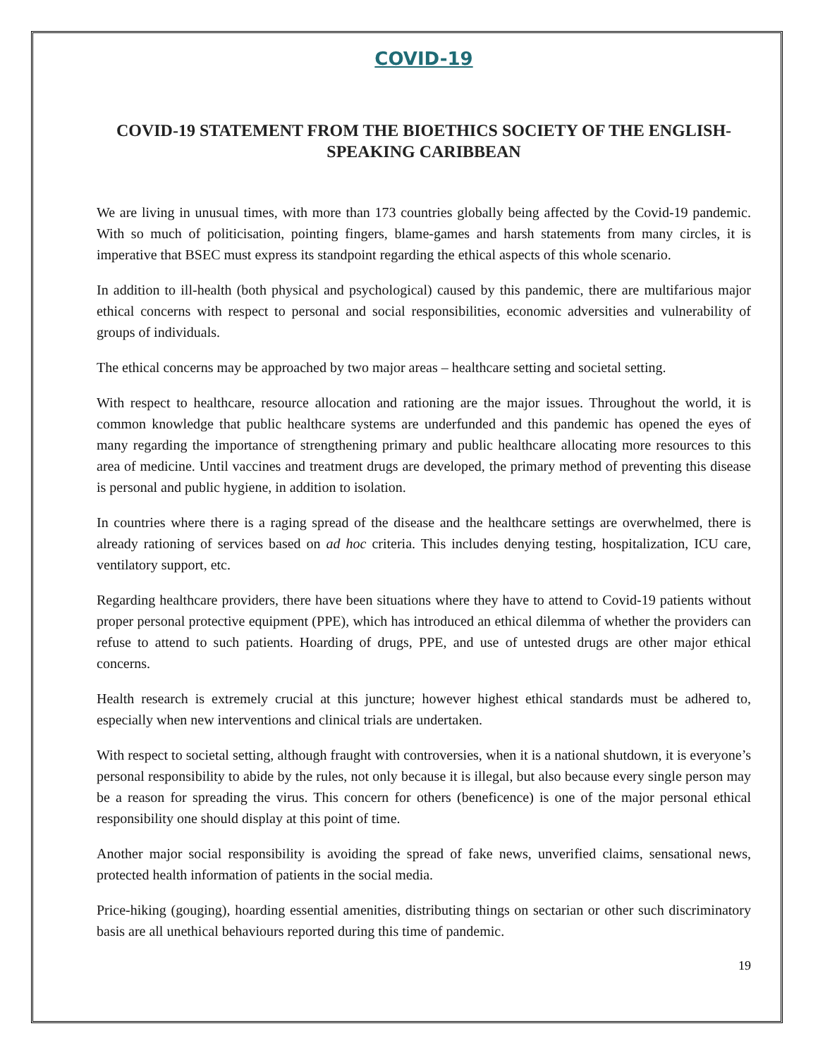COVID-19
COVID-19 STATEMENT FROM THE BIOETHICS SOCIETY OF THE ENGLISH-SPEAKING CARIBBEAN
We are living in unusual times, with more than 173 countries globally being affected by the Covid-19 pandemic. With so much of politicisation, pointing fingers, blame-games and harsh statements from many circles, it is imperative that BSEC must express its standpoint regarding the ethical aspects of this whole scenario.
In addition to ill-health (both physical and psychological) caused by this pandemic, there are multifarious major ethical concerns with respect to personal and social responsibilities, economic adversities and vulnerability of groups of individuals.
The ethical concerns may be approached by two major areas – healthcare setting and societal setting.
With respect to healthcare, resource allocation and rationing are the major issues. Throughout the world, it is common knowledge that public healthcare systems are underfunded and this pandemic has opened the eyes of many regarding the importance of strengthening primary and public healthcare allocating more resources to this area of medicine. Until vaccines and treatment drugs are developed, the primary method of preventing this disease is personal and public hygiene, in addition to isolation.
In countries where there is a raging spread of the disease and the healthcare settings are overwhelmed, there is already rationing of services based on ad hoc criteria. This includes denying testing, hospitalization, ICU care, ventilatory support, etc.
Regarding healthcare providers, there have been situations where they have to attend to Covid-19 patients without proper personal protective equipment (PPE), which has introduced an ethical dilemma of whether the providers can refuse to attend to such patients. Hoarding of drugs, PPE, and use of untested drugs are other major ethical concerns.
Health research is extremely crucial at this juncture; however highest ethical standards must be adhered to, especially when new interventions and clinical trials are undertaken.
With respect to societal setting, although fraught with controversies, when it is a national shutdown, it is everyone’s personal responsibility to abide by the rules, not only because it is illegal, but also because every single person may be a reason for spreading the virus. This concern for others (beneficence) is one of the major personal ethical responsibility one should display at this point of time.
Another major social responsibility is avoiding the spread of fake news, unverified claims, sensational news, protected health information of patients in the social media.
Price-hiking (gouging), hoarding essential amenities, distributing things on sectarian or other such discriminatory basis are all unethical behaviours reported during this time of pandemic.
19